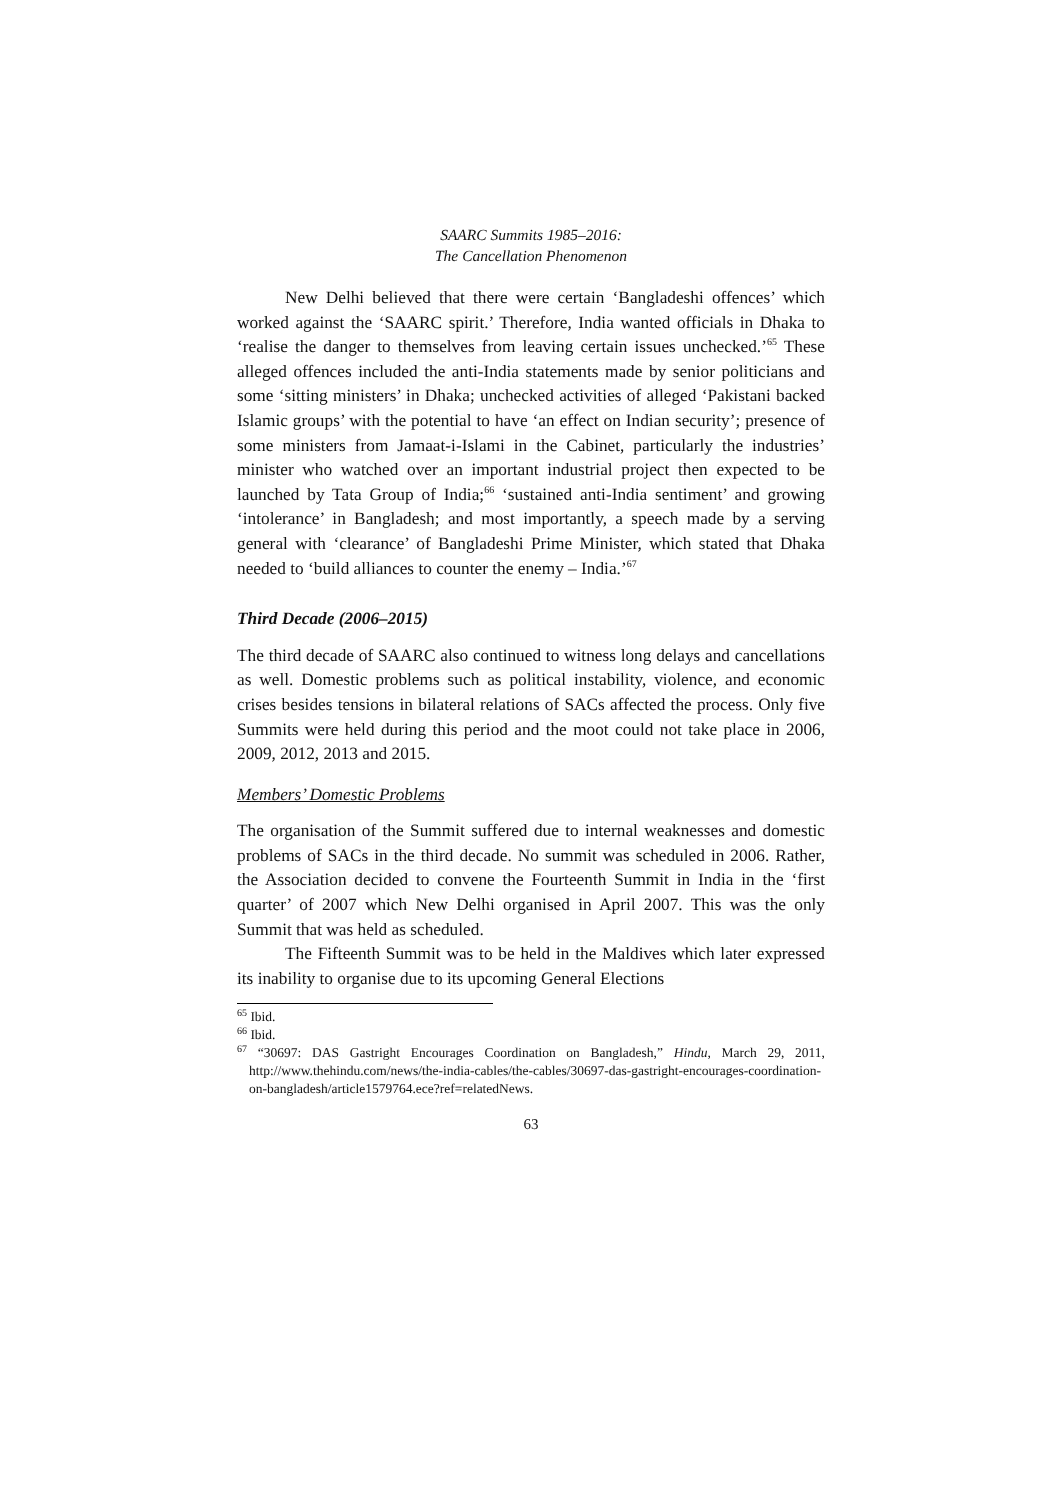SAARC Summits 1985–2016:
The Cancellation Phenomenon
New Delhi believed that there were certain ‘Bangladeshi offences’ which worked against the ‘SAARC spirit.’ Therefore, India wanted officials in Dhaka to ‘realise the danger to themselves from leaving certain issues unchecked.’<sup>65</sup> These alleged offences included the anti-India statements made by senior politicians and some ‘sitting ministers’ in Dhaka; unchecked activities of alleged ‘Pakistani backed Islamic groups’ with the potential to have ‘an effect on Indian security’; presence of some ministers from Jamaat-i-Islami in the Cabinet, particularly the industries’ minister who watched over an important industrial project then expected to be launched by Tata Group of India;<sup>66</sup> ‘sustained anti-India sentiment’ and growing ‘intolerance’ in Bangladesh; and most importantly, a speech made by a serving general with ‘clearance’ of Bangladeshi Prime Minister, which stated that Dhaka needed to ‘build alliances to counter the enemy – India.’<sup>67</sup>
Third Decade (2006–2015)
The third decade of SAARC also continued to witness long delays and cancellations as well. Domestic problems such as political instability, violence, and economic crises besides tensions in bilateral relations of SACs affected the process. Only five Summits were held during this period and the moot could not take place in 2006, 2009, 2012, 2013 and 2015.
Members’ Domestic Problems
The organisation of the Summit suffered due to internal weaknesses and domestic problems of SACs in the third decade. No summit was scheduled in 2006. Rather, the Association decided to convene the Fourteenth Summit in India in the ‘first quarter’ of 2007 which New Delhi organised in April 2007. This was the only Summit that was held as scheduled.
The Fifteenth Summit was to be held in the Maldives which later expressed its inability to organise due to its upcoming General Elections
<sup>65</sup> Ibid.
<sup>66</sup> Ibid.
<sup>67</sup> “30697: DAS Gastright Encourages Coordination on Bangladesh,” Hindu, March 29, 2011, http://www.thehindu.com/news/the-india-cables/the-cables/30697-das-gastright-encourages-coordination-on-bangladesh/article1579764.ece?ref=relatedNews.
63